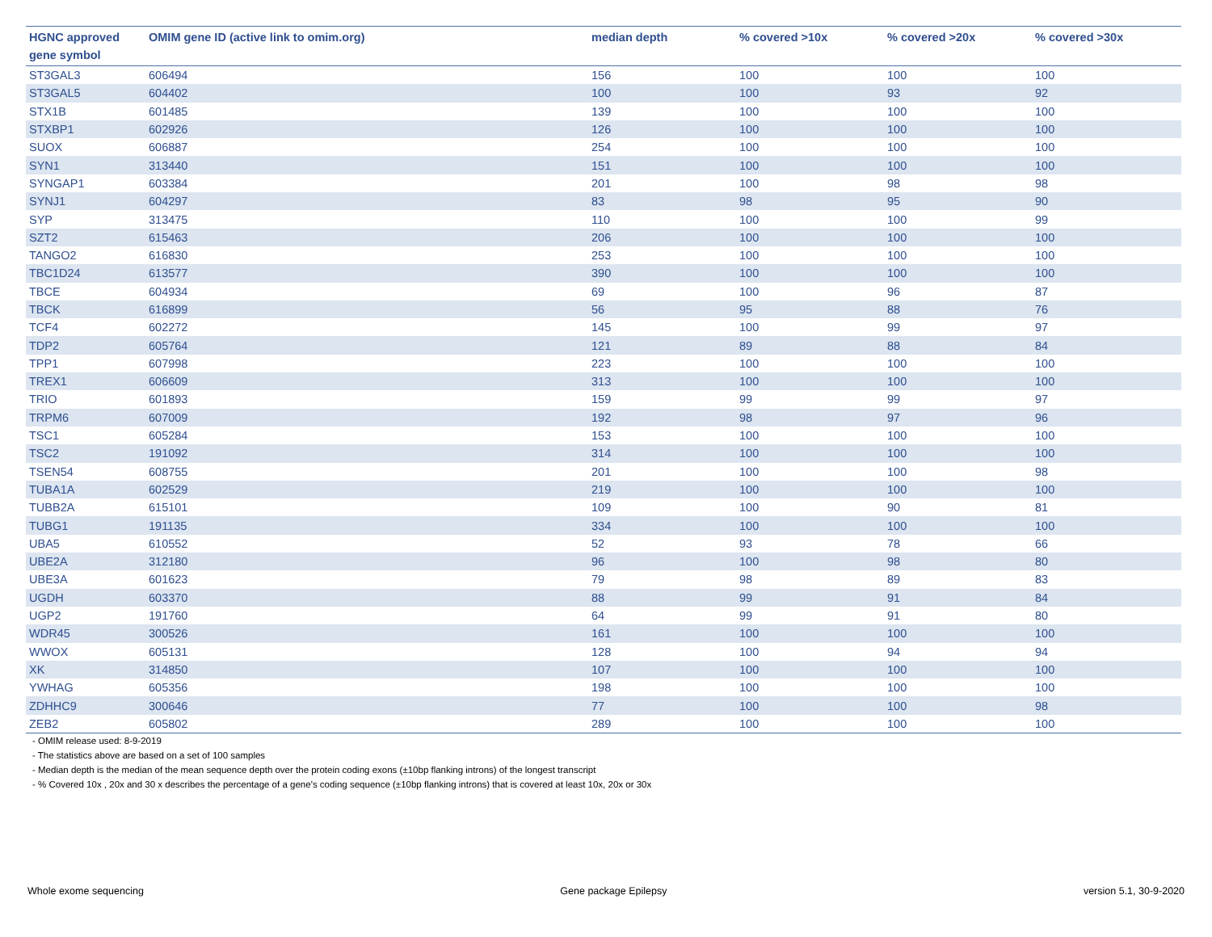| HGNC approved gene symbol | OMIM gene ID (active link to omim.org) | median depth | % covered >10x | % covered >20x | % covered >30x |
| --- | --- | --- | --- | --- | --- |
| ST3GAL3 | 606494 | 156 | 100 | 100 | 100 |
| ST3GAL5 | 604402 | 100 | 100 | 93 | 92 |
| STX1B | 601485 | 139 | 100 | 100 | 100 |
| STXBP1 | 602926 | 126 | 100 | 100 | 100 |
| SUOX | 606887 | 254 | 100 | 100 | 100 |
| SYN1 | 313440 | 151 | 100 | 100 | 100 |
| SYNGAP1 | 603384 | 201 | 100 | 98 | 98 |
| SYNJ1 | 604297 | 83 | 98 | 95 | 90 |
| SYP | 313475 | 110 | 100 | 100 | 99 |
| SZT2 | 615463 | 206 | 100 | 100 | 100 |
| TANGO2 | 616830 | 253 | 100 | 100 | 100 |
| TBC1D24 | 613577 | 390 | 100 | 100 | 100 |
| TBCE | 604934 | 69 | 100 | 96 | 87 |
| TBCK | 616899 | 56 | 95 | 88 | 76 |
| TCF4 | 602272 | 145 | 100 | 99 | 97 |
| TDP2 | 605764 | 121 | 89 | 88 | 84 |
| TPP1 | 607998 | 223 | 100 | 100 | 100 |
| TREX1 | 606609 | 313 | 100 | 100 | 100 |
| TRIO | 601893 | 159 | 99 | 99 | 97 |
| TRPM6 | 607009 | 192 | 98 | 97 | 96 |
| TSC1 | 605284 | 153 | 100 | 100 | 100 |
| TSC2 | 191092 | 314 | 100 | 100 | 100 |
| TSEN54 | 608755 | 201 | 100 | 100 | 98 |
| TUBA1A | 602529 | 219 | 100 | 100 | 100 |
| TUBB2A | 615101 | 109 | 100 | 90 | 81 |
| TUBG1 | 191135 | 334 | 100 | 100 | 100 |
| UBA5 | 610552 | 52 | 93 | 78 | 66 |
| UBE2A | 312180 | 96 | 100 | 98 | 80 |
| UBE3A | 601623 | 79 | 98 | 89 | 83 |
| UGDH | 603370 | 88 | 99 | 91 | 84 |
| UGP2 | 191760 | 64 | 99 | 91 | 80 |
| WDR45 | 300526 | 161 | 100 | 100 | 100 |
| WWOX | 605131 | 128 | 100 | 94 | 94 |
| XK | 314850 | 107 | 100 | 100 | 100 |
| YWHAG | 605356 | 198 | 100 | 100 | 100 |
| ZDHHC9 | 300646 | 77 | 100 | 100 | 98 |
| ZEB2 | 605802 | 289 | 100 | 100 | 100 |
- OMIM release used: 8-9-2019
- The statistics above are based on a set of 100 samples
- Median depth is the median of the mean sequence depth over the protein coding exons (±10bp flanking introns) of the longest transcript
- % Covered 10x , 20x and 30 x describes the percentage of a gene’s coding sequence (±10bp flanking introns) that is covered at least 10x, 20x or 30x
Whole exome sequencing Gene package Epilepsy version 5.1, 30-9-2020